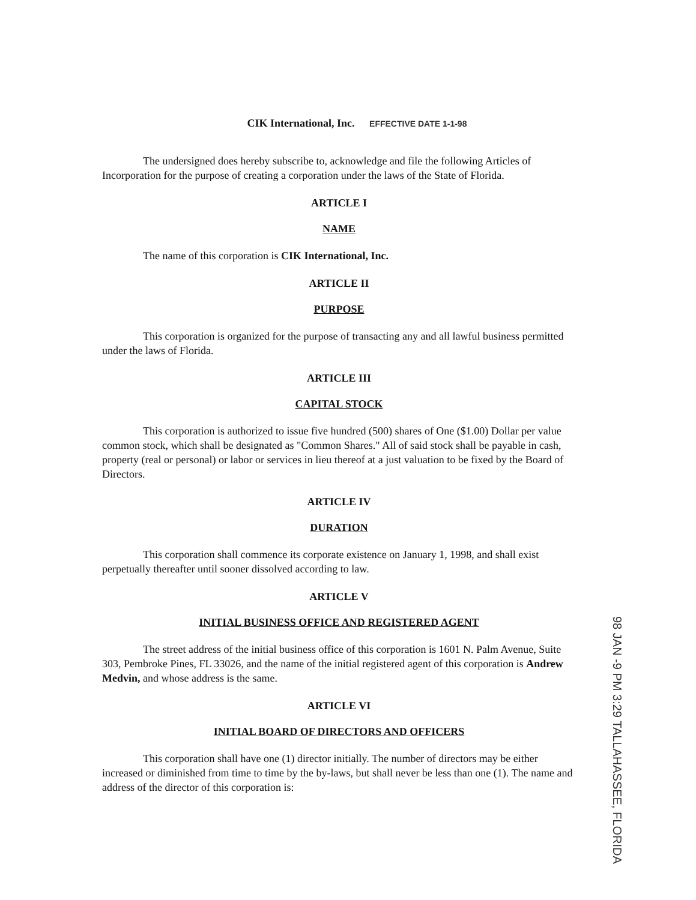CIK International, Inc. EFFECTIVE DATE 1-1-98
The undersigned does hereby subscribe to, acknowledge and file the following Articles of Incorporation for the purpose of creating a corporation under the laws of the State of Florida.
ARTICLE I
NAME
The name of this corporation is CIK International, Inc.
ARTICLE II
PURPOSE
This corporation is organized for the purpose of transacting any and all lawful business permitted under the laws of Florida.
ARTICLE III
CAPITAL STOCK
This corporation is authorized to issue five hundred (500) shares of One ($1.00) Dollar per value common stock, which shall be designated as "Common Shares." All of said stock shall be payable in cash, property (real or personal) or labor or services in lieu thereof at a just valuation to be fixed by the Board of Directors.
ARTICLE IV
DURATION
This corporation shall commence its corporate existence on January 1, 1998, and shall exist perpetually thereafter until sooner dissolved according to law.
ARTICLE V
INITIAL BUSINESS OFFICE AND REGISTERED AGENT
The street address of the initial business office of this corporation is 1601 N. Palm Avenue, Suite 303, Pembroke Pines, FL 33026, and the name of the initial registered agent of this corporation is Andrew Medvin, and whose address is the same.
ARTICLE VI
INITIAL BOARD OF DIRECTORS AND OFFICERS
This corporation shall have one (1) director initially. The number of directors may be either increased or diminished from time to time by the by-laws, but shall never be less than one (1). The name and address of the director of this corporation is:
98 JAN -9 PM 3:29 TALLAHASSEE, FLORIDA